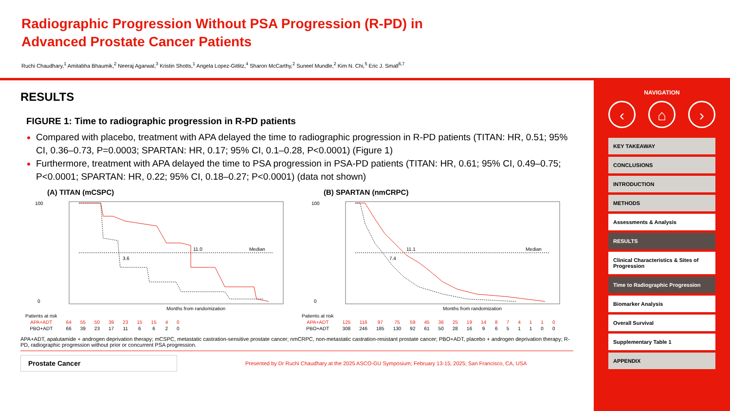Radiographic Progression Without PSA Progression (R-PD) in Advanced Prostate Cancer Patients
Ruchi Chaudhary,<sup>1</sup> Amitabha Bhaumik,<sup>2</sup> Neeraj Agarwal,<sup>3</sup> Kristin Shotts,<sup>1</sup> Angela Lopez-Gitlitz,<sup>4</sup> Sharon McCarthy,<sup>2</sup> Suneel Mundle,<sup>2</sup> Kim N. Chi,<sup>5</sup> Eric J. Small<sup>6,7</sup>
RESULTS
FIGURE 1: Time to radiographic progression in R-PD patients
Compared with placebo, treatment with APA delayed the time to radiographic progression in R-PD patients (TITAN: HR, 0.51; 95% CI, 0.36–0.73, P=0.0003; SPARTAN: HR, 0.17; 95% CI, 0.1–0.28, P<0.0001) (Figure 1)
Furthermore, treatment with APA delayed the time to PSA progression in PSA-PD patients (TITAN: HR, 0.61; 95% CI, 0.49–0.75; P<0.0001; SPARTAN: HR, 0.22; 95% CI, 0.18–0.27; P<0.0001) (data not shown)
(A) TITAN (mCSPC)
Median
11.0
3.6
Months from randomization
100
0
| Patients at risk | | | | | | | | | |
| APA+ADT | 64 | 55 | 50 | 39 | 23 | 15 | 15 | 4 | 0 |
| PBO+ADT | 66 | 39 | 23 | 17 | 11 | 6 | 6 | 2 | 0 |
(B) SPARTAN (nmCRPC)
Median
11.1
7.4
Months from randomization
100
0
| Patients at risk | | | | | | | | | | | | | | | | |
| APA+ADT | 125 | 116 | 97 | 75 | 59 | 45 | 36 | 25 | 19 | 14 | 8 | 7 | 4 | 1 | 1 | 0 |
| PBO+ADT | 308 | 246 | 185 | 130 | 92 | 61 | 50 | 28 | 16 | 9 | 6 | 5 | 1 | 1 | 0 | 0 |
APA+ADT, apalutamide + androgen deprivation therapy; mCSPC, metastatic castration-sensitive prostate cancer; nmCRPC, non-metastatic castration-resistant prostate cancer; PBO+ADT, placebo + androgen deprivation therapy; R-PD, radiographic progression without prior or concurrent PSA progression.
Prostate Cancer
Presented by Dr Ruchi Chaudhary at the 2025 ASCO-GU Symposium; February 13-15, 2025; San Francisco, CA, USA
NAVIGATION
‹ ⌂ ›
KEY TAKEAWAY
CONCLUSIONS
INTRODUCTION
METHODS
Assessments & Analysis
RESULTS
Clinical Characteristics & Sites of Progression
Time to Radiographic Progression
Biomarker Analysis
Overall Survival
Supplementary Table 1
APPENDIX